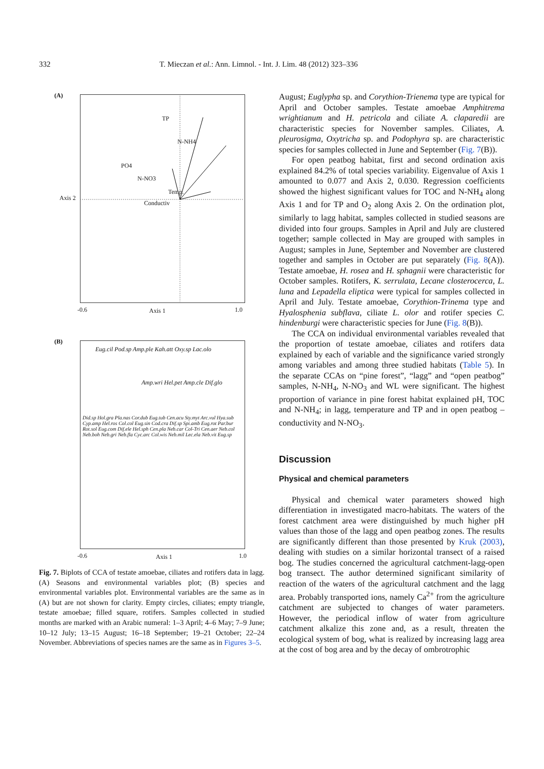332 T. Mieczan et al.: Ann. Limnol. - Int. J. Lim. 48 (2012) 323–336
(A)
TP
N-NH4
PO4
N-NO3
Temp.
Conductiv
-0.6 Axis 1 1.0
Axis 2
(B)
Eug.cil Pod.sp Amp.ple Kah.att Oxy.sp Lac.olo
Amp.wri Hel.pet Amp.cle Dif.glo
Did.sp Hol.gra Pla.nas Cor.dub Eug.tub Cen.acu Sty.myt Arc.vul Hya.sub Cyp.amp Hel.ros Col.col Eug.sin Cod.cra Dif.sp Spi.amb Eug.rot Par.bur Rot.sol Eug.com Dif.ele Hel.sph Cen.pla Neb.car Col-Tri Cen.aer Neb.col Neb.boh Neb.gri Neb.fla Cyc.arc Col.wis Neb.mil Lec.ela Neb.vit Eug.sp
-0.6 Axis 1 1.0
Fig. 7. Biplots of CCA of testate amoebae, ciliates and rotifers data in lagg. (A) Seasons and environmental variables plot; (B) species and environmental variables plot. Environmental variables are the same as in (A) but are not shown for clarity. Empty circles, ciliates; empty triangle, testate amoebae; filled square, rotifers. Samples collected in studied months are marked with an Arabic numeral: 1–3 April; 4–6 May; 7–9 June; 10–12 July; 13–15 August; 16–18 September; 19–21 October; 22–24 November. Abbreviations of species names are the same as in Figures 3–5.
August; Euglypha sp. and Corythion-Trienema type are typical for April and October samples. Testate amoebae Amphitrema wrightianum and H. petricola and ciliate A. claparedii are characteristic species for November samples. Ciliates, A. pleurosigma, Oxytricha sp. and Podophyra sp. are characteristic species for samples collected in June and September (Fig. 7(B)).
For open peatbog habitat, first and second ordination axis explained 84.2% of total species variability. Eigenvalue of Axis 1 amounted to 0.077 and Axis 2, 0.030. Regression coefficients showed the highest significant values for TOC and N-NH<sub>4</sub> along Axis 1 and for TP and O<sub>2</sub> along Axis 2. On the ordination plot, similarly to lagg habitat, samples collected in studied seasons are divided into four groups. Samples in April and July are clustered together; sample collected in May are grouped with samples in August; samples in June, September and November are clustered together and samples in October are put separately (Fig. 8(A)). Testate amoebae, H. rosea and H. sphagnii were characteristic for October samples. Rotifers, K. serrulata, Lecane closterocerca, L. luna and Lepadella eliptica were typical for samples collected in April and July. Testate amoebae, Corythion-Trinema type and Hyalosphenia subflava, ciliate L. olor and rotifer species C. hindenburgi were characteristic species for June (Fig. 8(B)).
The CCA on individual environmental variables revealed that the proportion of testate amoebae, ciliates and rotifers data explained by each of variable and the significance varied strongly among variables and among three studied habitats (Table 5). In the separate CCAs on “pine forest”, “lagg” and “open peatbog” samples, N-NH<sub>4</sub>, N-NO<sub>3</sub> and WL were significant. The highest proportion of variance in pine forest habitat explained pH, TOC and N-NH<sub>4</sub>; in lagg, temperature and TP and in open peatbog – conductivity and N-NO<sub>3</sub>.
Discussion
Physical and chemical parameters
Physical and chemical water parameters showed high differentiation in investigated macro-habitats. The waters of the forest catchment area were distinguished by much higher pH values than those of the lagg and open peatbog zones. The results are significantly different than those presented by Kruk (2003), dealing with studies on a similar horizontal transect of a raised bog. The studies concerned the agricultural catchment-lagg-open bog transect. The author determined significant similarity of reaction of the waters of the agricultural catchment and the lagg area. Probably transported ions, namely Ca<sup>2+</sup> from the agriculture catchment are subjected to changes of water parameters. However, the periodical inflow of water from agriculture catchment alkalize this zone and, as a result, threaten the ecological system of bog, what is realized by increasing lagg area at the cost of bog area and by the decay of ombrotrophic